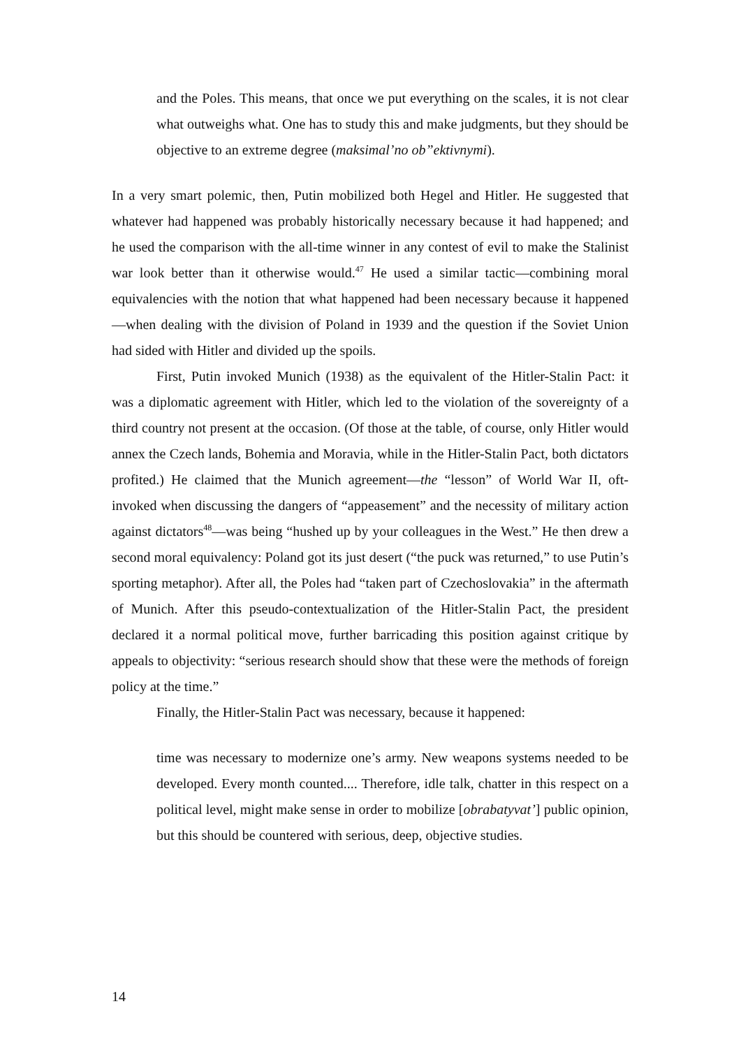and the Poles. This means, that once we put everything on the scales, it is not clear what outweighs what. One has to study this and make judgments, but they should be objective to an extreme degree (maksimal’no ob”ektivnymi).
In a very smart polemic, then, Putin mobilized both Hegel and Hitler. He suggested that whatever had happened was probably historically necessary because it had happened; and he used the comparison with the all-time winner in any contest of evil to make the Stalinist war look better than it otherwise would.<sup>47</sup> He used a similar tactic—combining moral equivalencies with the notion that what happened had been necessary because it happened—when dealing with the division of Poland in 1939 and the question if the Soviet Union had sided with Hitler and divided up the spoils.
First, Putin invoked Munich (1938) as the equivalent of the Hitler-Stalin Pact: it was a diplomatic agreement with Hitler, which led to the violation of the sovereignty of a third country not present at the occasion. (Of those at the table, of course, only Hitler would annex the Czech lands, Bohemia and Moravia, while in the Hitler-Stalin Pact, both dictators profited.) He claimed that the Munich agreement—the “lesson” of World War II, oft-invoked when discussing the dangers of “appeasement” and the necessity of military action against dictators<sup>48</sup>—was being “hushed up by your colleagues in the West.” He then drew a second moral equivalency: Poland got its just desert (“the puck was returned,” to use Putin’s sporting metaphor). After all, the Poles had “taken part of Czechoslovakia” in the aftermath of Munich. After this pseudo-contextualization of the Hitler-Stalin Pact, the president declared it a normal political move, further barricading this position against critique by appeals to objectivity: “serious research should show that these were the methods of foreign policy at the time.”
Finally, the Hitler-Stalin Pact was necessary, because it happened:
time was necessary to modernize one’s army. New weapons systems needed to be developed. Every month counted.... Therefore, idle talk, chatter in this respect on a political level, might make sense in order to mobilize [obrabatyvat’] public opinion, but this should be countered with serious, deep, objective studies.
14